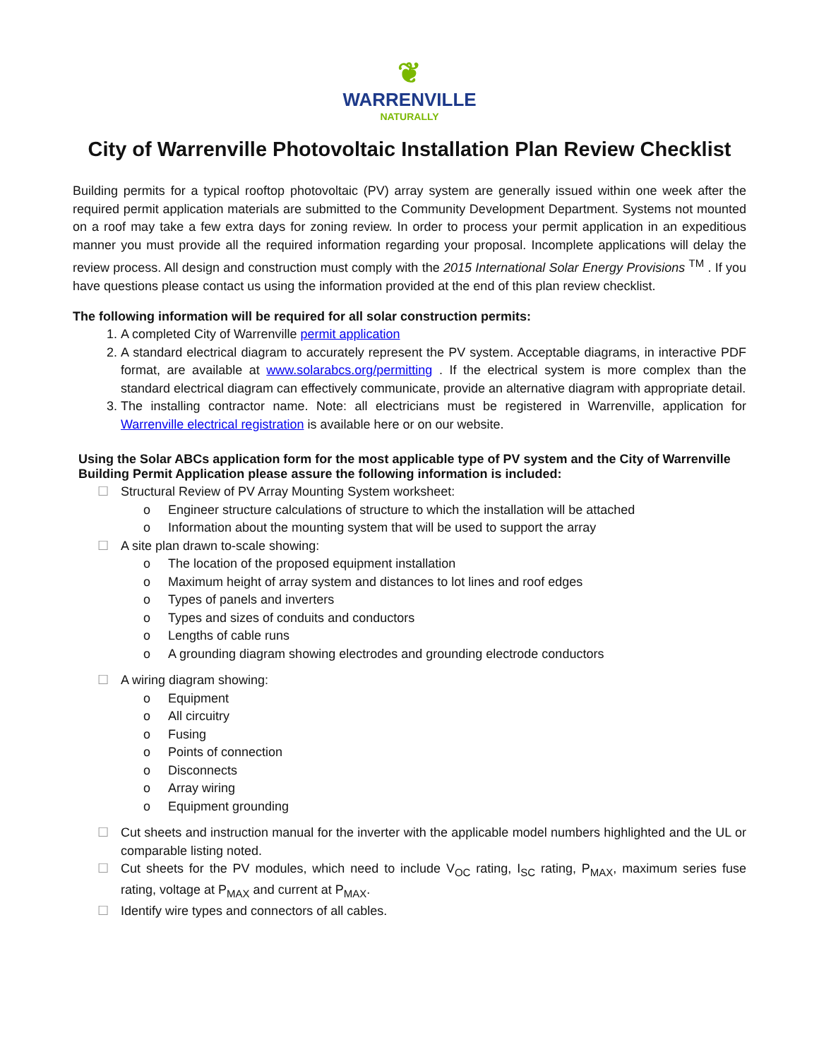❦
WARRENVILLE
NATURALLY
City of Warrenville Photovoltaic Installation Plan Review Checklist
Building permits for a typical rooftop photovoltaic (PV) array system are generally issued within one week after the required permit application materials are submitted to the Community Development Department. Systems not mounted on a roof may take a few extra days for zoning review. In order to process your permit application in an expeditious manner you must provide all the required information regarding your proposal. Incomplete applications will delay the review process. All design and construction must comply with the 2015 International Solar Energy Provisions <sup>TM</sup> . If you have questions please contact us using the information provided at the end of this plan review checklist.
The following information will be required for all solar construction permits:
1. A completed City of Warrenville permit application
2. A standard electrical diagram to accurately represent the PV system. Acceptable diagrams, in interactive PDF format, are available at www.solarabcs.org/permitting . If the electrical system is more complex than the standard electrical diagram can effectively communicate, provide an alternative diagram with appropriate detail.
3. The installing contractor name. Note: all electricians must be registered in Warrenville, application for Warrenville electrical registration is available here or on our website.
Using the Solar ABCs application form for the most applicable type of PV system and the City of Warrenville Building Permit Application please assure the following information is included:
☐ Structural Review of PV Array Mounting System worksheet:
o Engineer structure calculations of structure to which the installation will be attached
o Information about the mounting system that will be used to support the array
☐ A site plan drawn to-scale showing:
o The location of the proposed equipment installation
o Maximum height of array system and distances to lot lines and roof edges
o Types of panels and inverters
o Types and sizes of conduits and conductors
o Lengths of cable runs
o A grounding diagram showing electrodes and grounding electrode conductors
☐ A wiring diagram showing:
o Equipment
o All circuitry
o Fusing
o Points of connection
o Disconnects
o Array wiring
o Equipment grounding
☐ Cut sheets and instruction manual for the inverter with the applicable model numbers highlighted and the UL or comparable listing noted.
☐ Cut sheets for the PV modules, which need to include V<sub>OC</sub> rating, I<sub>SC</sub> rating, P<sub>MAX</sub>, maximum series fuse rating, voltage at P<sub>MAX</sub> and current at P<sub>MAX</sub>.
☐ Identify wire types and connectors of all cables.